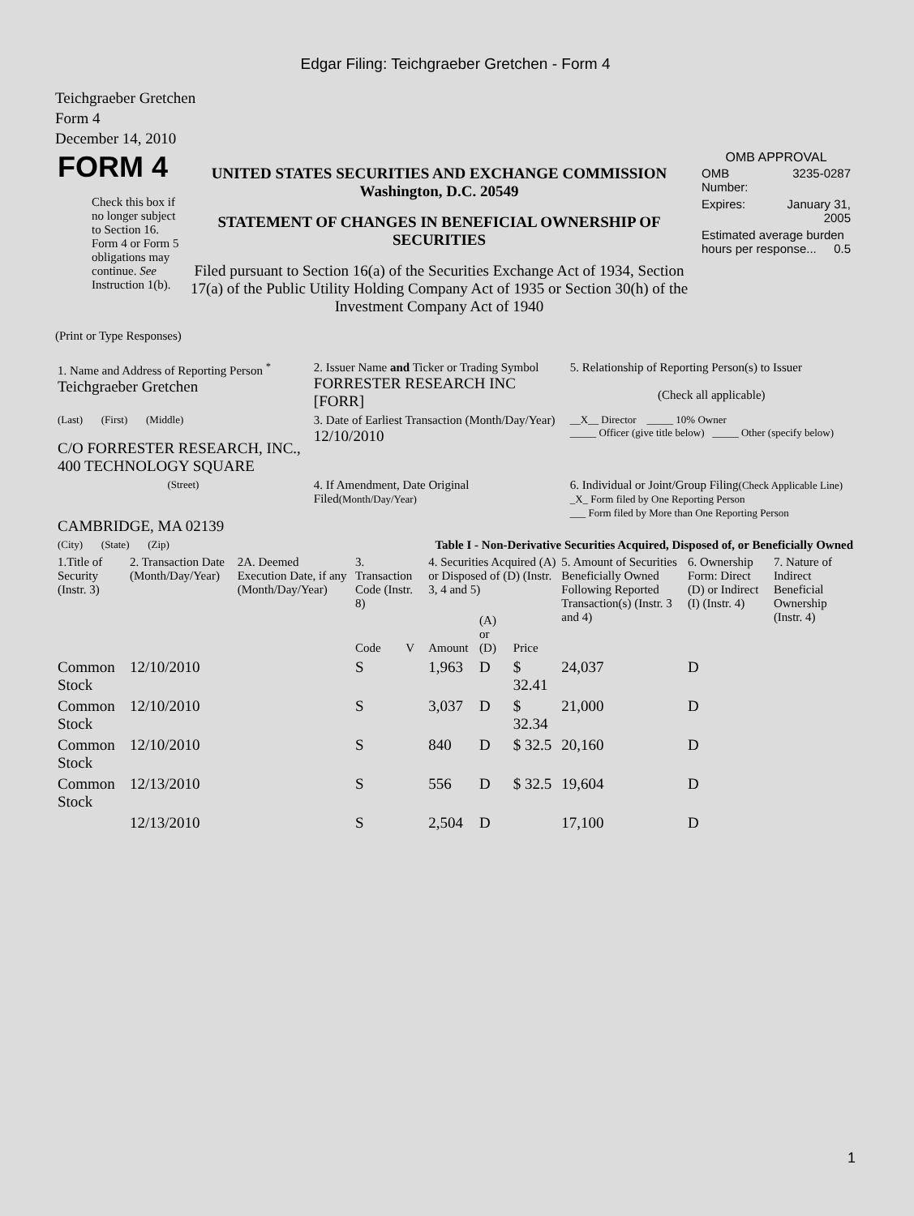Edgar Filing: Teichgraeber Gretchen - Form 4
Teichgraeber Gretchen
Form 4
December 14, 2010
| FORM 4 Check this box if no longer subject to Section 16. Form 4 or Form 5 obligations may continue. See Instruction 1(b). | UNITED STATES SECURITIES AND EXCHANGE COMMISSION Washington, D.C. 20549 STATEMENT OF CHANGES IN BENEFICIAL OWNERSHIP OF SECURITIES Filed pursuant to Section 16(a) of the Securities Exchange Act of 1934, Section 17(a) of the Public Utility Holding Company Act of 1935 or Section 30(h) of the Investment Company Act of 1940 | OMB APPROVAL / OMB Number: / 3235-0287 / / Expires: / January 31, 2005 / / Estimated average burden hours per response... 0.5 / / |
(Print or Type Responses)
| 1. Name and Address of Reporting Person <sup>*</sup> Teichgraeber Gretchen | 2. Issuer Name and Ticker or Trading Symbol FORRESTER RESEARCH INC [FORR] | 5. Relationship of Reporting Person(s) to Issuer (Check all applicable) |
| (Last) (First) (Middle) C/O FORRESTER RESEARCH, INC., 400 TECHNOLOGY SQUARE | 3. Date of Earliest Transaction (Month/Day/Year) 12/10/2010 | __X__ Director _____ 10% Owner _____ Officer (give title below) _____ Other (specify below) |
| (Street) CAMBRIDGE, MA 02139 | 4. If Amendment, Date Original Filed (Month/Day/Year) | 6. Individual or Joint/Group Filing (Check Applicable Line) _X_ Form filed by One Reporting Person ___ Form filed by More than One Reporting Person |
| (City) (State) (Zip) | Table I - Non-Derivative Securities Acquired, Disposed of, or Beneficially Owned | |
| 1.Title of Security (Instr. 3) | 2. Transaction Date (Month/Day/Year) | 2A. Deemed Execution Date, if any (Month/Day/Year) | 3. Transaction Code (Instr. 8) | | 4. Securities Acquired (A) or Disposed of (D) (Instr. 3, 4 and 5) | | | 5. Amount of Securities Beneficially Owned Following Reported Transaction(s) (Instr. 3 and 4) | 6. Ownership Form: Direct (D) or Indirect (I) (Instr. 4) | 7. Nature of Indirect Beneficial Ownership (Instr. 4) |
| --- | --- | --- | --- | --- | --- | --- | --- | --- | --- | --- |
| | | | Code | V | Amount | (A) or (D) | Price | | | |
| Common Stock | 12/10/2010 | | S | | 1,963 | D | $ 32.41 | 24,037 | D | |
| Common Stock | 12/10/2010 | | S | | 3,037 | D | $ 32.34 | 21,000 | D | |
| Common Stock | 12/10/2010 | | S | | 840 | D | $ 32.5 | 20,160 | D | |
| Common Stock | 12/13/2010 | | S | | 556 | D | $ 32.5 | 19,604 | D | |
| | 12/13/2010 | | S | | 2,504 | D | | 17,100 | D | |
1